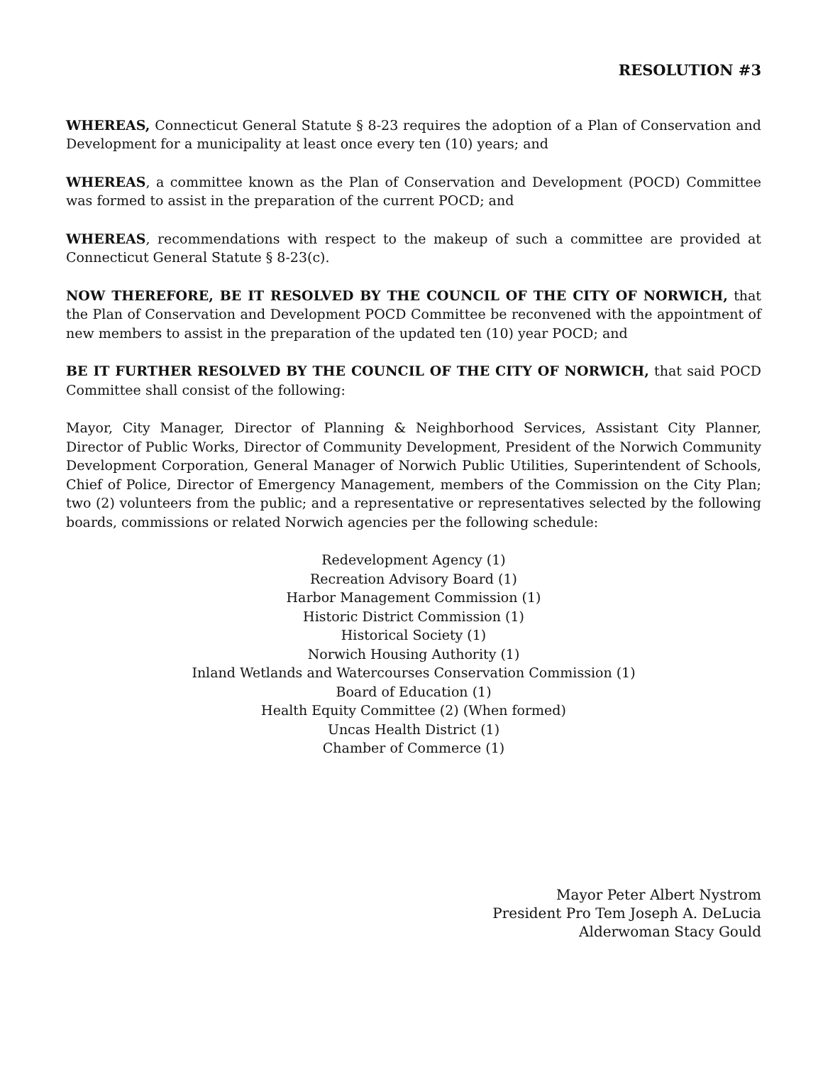RESOLUTION #3
WHEREAS, Connecticut General Statute § 8-23 requires the adoption of a Plan of Conservation and Development for a municipality at least once every ten (10) years; and
WHEREAS, a committee known as the Plan of Conservation and Development (POCD) Committee was formed to assist in the preparation of the current POCD; and
WHEREAS, recommendations with respect to the makeup of such a committee are provided at Connecticut General Statute § 8-23(c).
NOW THEREFORE, BE IT RESOLVED BY THE COUNCIL OF THE CITY OF NORWICH, that the Plan of Conservation and Development POCD Committee be reconvened with the appointment of new members to assist in the preparation of the updated ten (10) year POCD; and
BE IT FURTHER RESOLVED BY THE COUNCIL OF THE CITY OF NORWICH, that said POCD Committee shall consist of the following:
Mayor, City Manager, Director of Planning & Neighborhood Services, Assistant City Planner, Director of Public Works, Director of Community Development, President of the Norwich Community Development Corporation, General Manager of Norwich Public Utilities, Superintendent of Schools, Chief of Police, Director of Emergency Management, members of the Commission on the City Plan; two (2) volunteers from the public; and a representative or representatives selected by the following boards, commissions or related Norwich agencies per the following schedule:
Redevelopment Agency (1)
Recreation Advisory Board (1)
Harbor Management Commission (1)
Historic District Commission (1)
Historical Society (1)
Norwich Housing Authority (1)
Inland Wetlands and Watercourses Conservation Commission (1)
Board of Education (1)
Health Equity Committee (2) (When formed)
Uncas Health District (1)
Chamber of Commerce (1)
Mayor Peter Albert Nystrom
President Pro Tem Joseph A. DeLucia
Alderwoman Stacy Gould